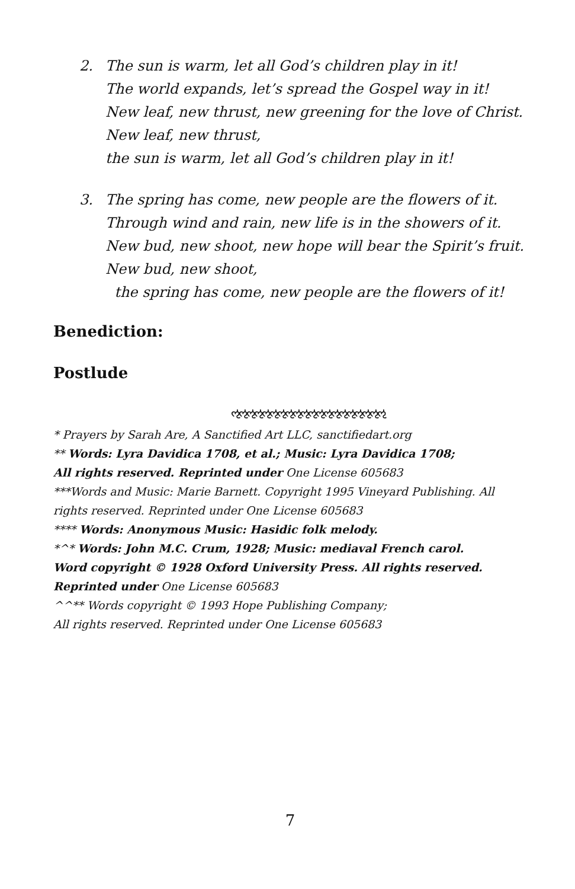2. The sun is warm, let all God’s children play in it!
The world expands, let’s spread the Gospel way in it!
New leaf, new thrust, new greening for the love of Christ.
New leaf, new thrust,
the sun is warm, let all God’s children play in it!
3. The spring has come, new people are the flowers of it.
Through wind and rain, new life is in the showers of it.
New bud, new shoot, new hope will bear the Spirit’s fruit.
New bud, new shoot,
the spring has come, new people are the flowers of it!
Benediction:
Postlude
ઌઌઌઌઌઌઌઌઌઌઌઌઌઌઌઌઌઌઌઌ
* Prayers by Sarah Are, A Sanctified Art LLC, sanctifiedart.org
** Words: Lyra Davidica 1708, et al.; Music: Lyra Davidica 1708;
All rights reserved. Reprinted under One License 605683
***Words and Music: Marie Barnett. Copyright 1995 Vineyard Publishing. All rights reserved. Reprinted under One License 605683
**** Words: Anonymous Music: Hasidic folk melody.
*^* Words: John M.C. Crum, 1928; Music: mediaval French carol.
Word copyright © 1928 Oxford University Press. All rights reserved.
Reprinted under One License 605683
^^** Words copyright © 1993 Hope Publishing Company;
All rights reserved. Reprinted under One License 605683
7